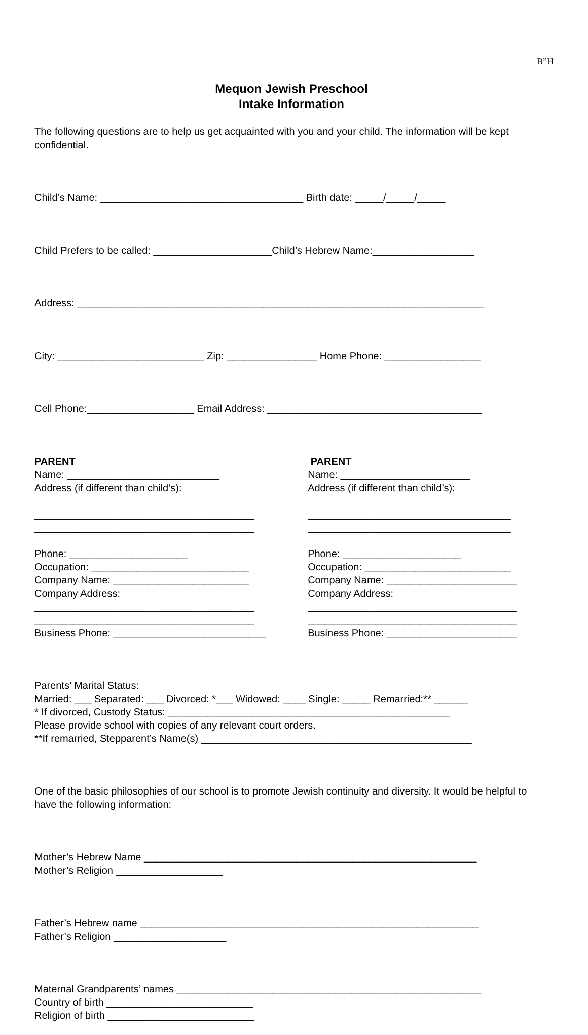B”H
Mequon Jewish Preschool
Intake Information
The following questions are to help us get acquainted with you and your child. The information will be kept confidential.
Child’s Name: ____________________________________ Birth date: _____/_____/_____
Child Prefers to be called: _____________________Child’s Hebrew Name:__________________
Address: ________________________________________________________________________
City: __________________________ Zip: ________________ Home Phone: _________________
Cell Phone:___________________ Email Address: ______________________________________
PARENT Name: ___________________________ Address (if different than child’s): _______________________________________ _______________________________________ Phone: _____________________ Occupation: ____________________________ Company Name: ________________________ Company Address: _______________________________________ _______________________________________ Business Phone: ___________________________
PARENT Name: _______________________ Address (if different than child’s): ____________________________________ ____________________________________ Phone: _____________________ Occupation: __________________________ Company Name: _______________________ Company Address: _____________________________________ _____________________________________ Business Phone: _______________________
Parents’ Marital Status: Married: ___ Separated: ___ Divorced: *___ Widowed: ____ Single: _____ Remarried:** ______ * If divorced, Custody Status: __________________________________________________ Please provide school with copies of any relevant court orders. **If remarried, Stepparent’s Name(s) ________________________________________________
One of the basic philosophies of our school is to promote Jewish continuity and diversity. It would be helpful to have the following information:
Mother’s Hebrew Name ___________________________________________________________ Mother’s Religion ___________________
Father’s Hebrew name ____________________________________________________________ Father’s Religion ____________________
Maternal Grandparents’ names ______________________________________________________ Country of birth __________________________ Religion of birth __________________________